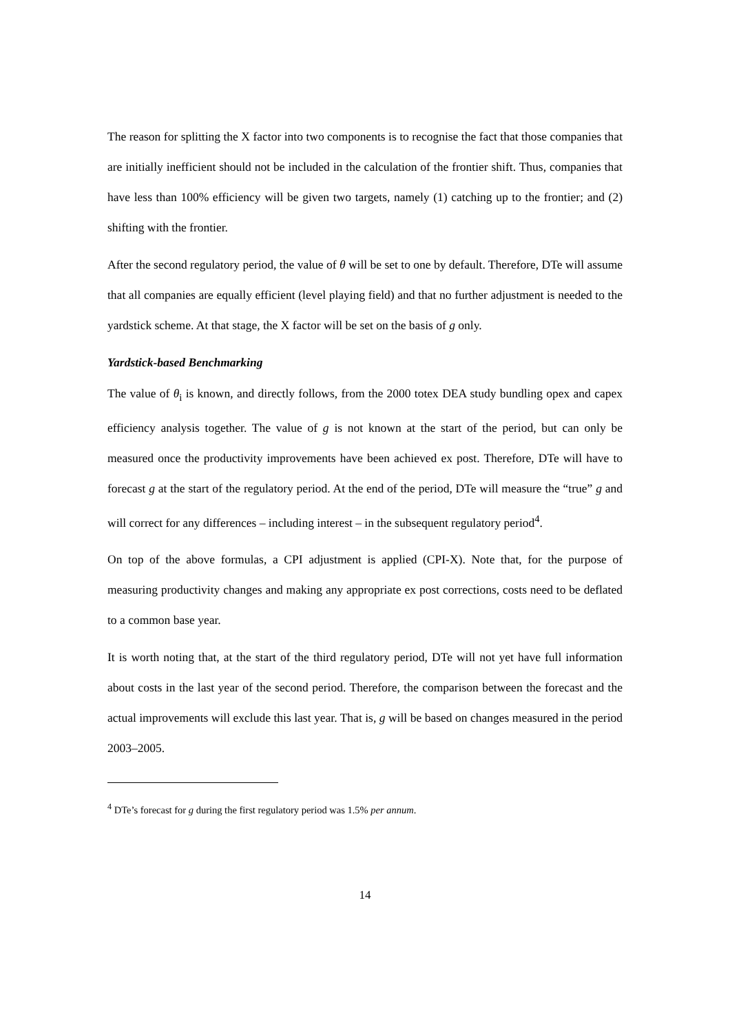The reason for splitting the X factor into two components is to recognise the fact that those companies that are initially inefficient should not be included in the calculation of the frontier shift. Thus, companies that have less than 100% efficiency will be given two targets, namely (1) catching up to the frontier; and (2) shifting with the frontier.
After the second regulatory period, the value of θ will be set to one by default. Therefore, DTe will assume that all companies are equally efficient (level playing field) and that no further adjustment is needed to the yardstick scheme. At that stage, the X factor will be set on the basis of g only.
Yardstick-based Benchmarking
The value of θ<sub>i</sub> is known, and directly follows, from the 2000 totex DEA study bundling opex and capex efficiency analysis together. The value of g is not known at the start of the period, but can only be measured once the productivity improvements have been achieved ex post. Therefore, DTe will have to forecast g at the start of the regulatory period. At the end of the period, DTe will measure the “true” g and will correct for any differences – including interest – in the subsequent regulatory period<sup>4</sup>.
On top of the above formulas, a CPI adjustment is applied (CPI-X). Note that, for the purpose of measuring productivity changes and making any appropriate ex post corrections, costs need to be deflated to a common base year.
It is worth noting that, at the start of the third regulatory period, DTe will not yet have full information about costs in the last year of the second period. Therefore, the comparison between the forecast and the actual improvements will exclude this last year. That is, g will be based on changes measured in the period 2003–2005.
<sup>4</sup> DTe’s forecast for g during the first regulatory period was 1.5% per annum.
14